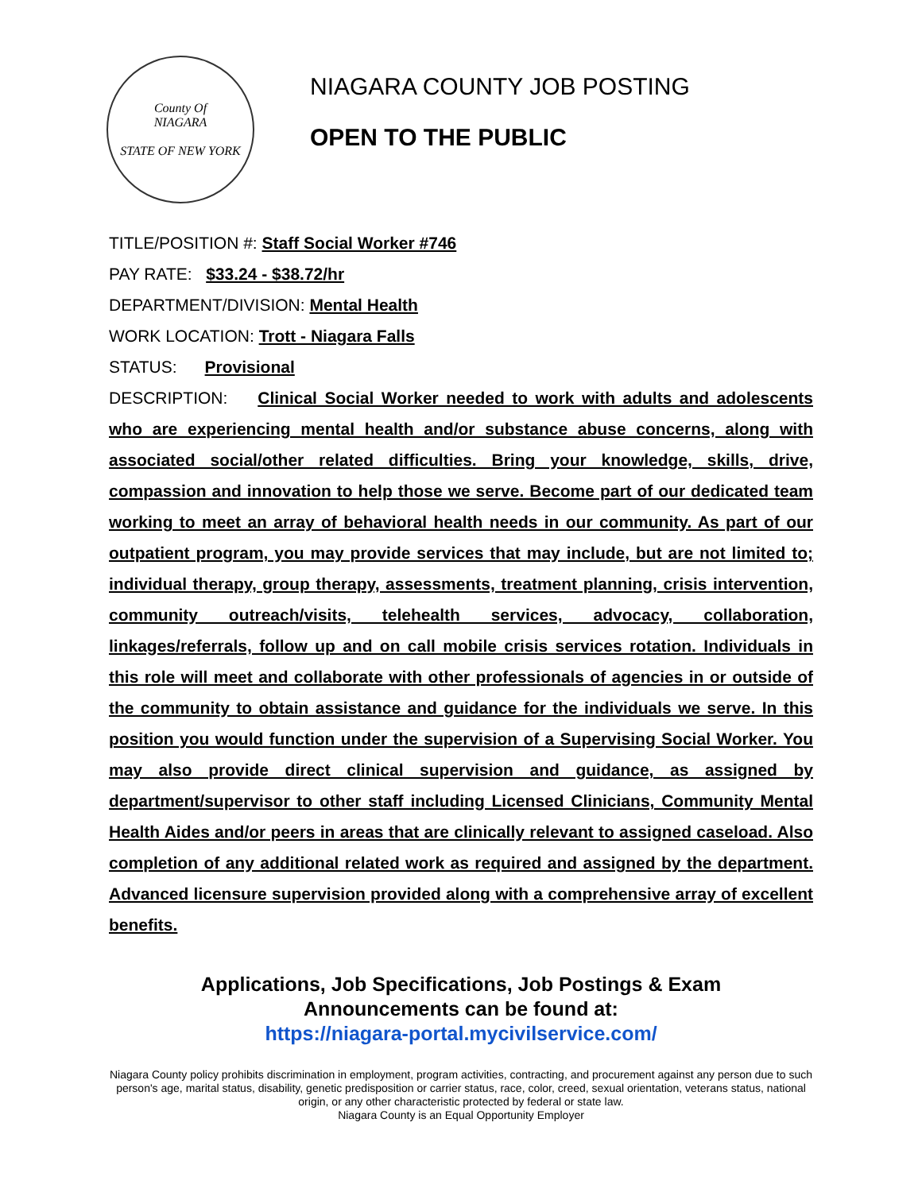County Of
NIAGARA
STATE OF NEW YORK
NIAGARA COUNTY JOB POSTING
OPEN TO THE PUBLIC
TITLE/POSITION #: Staff Social Worker #746
PAY RATE: $33.24 - $38.72/hr
DEPARTMENT/DIVISION: Mental Health
WORK LOCATION: Trott - Niagara Falls
STATUS: Provisional
DESCRIPTION: Clinical Social Worker needed to work with adults and adolescents who are experiencing mental health and/or substance abuse concerns, along with associated social/other related difficulties. Bring your knowledge, skills, drive, compassion and innovation to help those we serve. Become part of our dedicated team working to meet an array of behavioral health needs in our community. As part of our outpatient program, you may provide services that may include, but are not limited to; individual therapy, group therapy, assessments, treatment planning, crisis intervention, community outreach/visits, telehealth services, advocacy, collaboration, linkages/referrals, follow up and on call mobile crisis services rotation. Individuals in this role will meet and collaborate with other professionals of agencies in or outside of the community to obtain assistance and guidance for the individuals we serve. In this position you would function under the supervision of a Supervising Social Worker. You may also provide direct clinical supervision and guidance, as assigned by department/supervisor to other staff including Licensed Clinicians, Community Mental Health Aides and/or peers in areas that are clinically relevant to assigned caseload. Also completion of any additional related work as required and assigned by the department. Advanced licensure supervision provided along with a comprehensive array of excellent benefits.
Applications, Job Specifications, Job Postings & Exam
Announcements can be found at:
https://niagara-portal.mycivilservice.com/
Niagara County policy prohibits discrimination in employment, program activities, contracting, and procurement against any person due to such person's age, marital status, disability, genetic predisposition or carrier status, race, color, creed, sexual orientation, veterans status, national origin, or any other characteristic protected by federal or state law.
Niagara County is an Equal Opportunity Employer